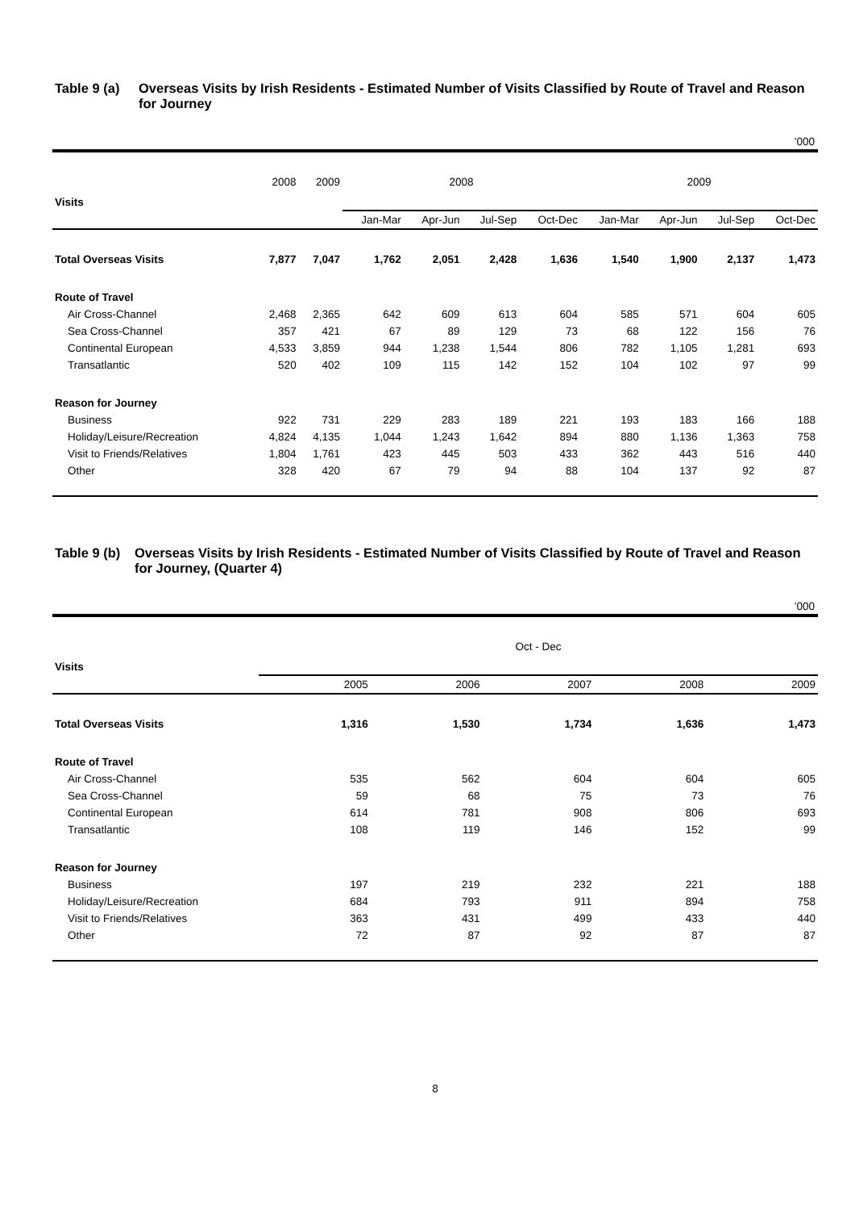Table 9 (a) Overseas Visits by Irish Residents - Estimated Number of Visits Classified by Route of Travel and Reason for Journey
’000
| Visits | 2008 | 2009 | 2008 | | | | 2009 | | | |
| | | | Jan-Mar | Apr-Jun | Jul-Sep | Oct-Dec | Jan-Mar | Apr-Jun | Jul-Sep | Oct-Dec |
| Total Overseas Visits | 7,877 | 7,047 | 1,762 | 2,051 | 2,428 | 1,636 | 1,540 | 1,900 | 2,137 | 1,473 |
| Route of Travel | | | | | | | | | | |
| Air Cross-Channel | 2,468 | 2,365 | 642 | 609 | 613 | 604 | 585 | 571 | 604 | 605 |
| Sea Cross-Channel | 357 | 421 | 67 | 89 | 129 | 73 | 68 | 122 | 156 | 76 |
| Continental European | 4,533 | 3,859 | 944 | 1,238 | 1,544 | 806 | 782 | 1,105 | 1,281 | 693 |
| Transatlantic | 520 | 402 | 109 | 115 | 142 | 152 | 104 | 102 | 97 | 99 |
| Reason for Journey | | | | | | | | | | |
| Business | 922 | 731 | 229 | 283 | 189 | 221 | 193 | 183 | 166 | 188 |
| Holiday/Leisure/Recreation | 4,824 | 4,135 | 1,044 | 1,243 | 1,642 | 894 | 880 | 1,136 | 1,363 | 758 |
| Visit to Friends/Relatives | 1,804 | 1,761 | 423 | 445 | 503 | 433 | 362 | 443 | 516 | 440 |
| Other | 328 | 420 | 67 | 79 | 94 | 88 | 104 | 137 | 92 | 87 |
Table 9 (b) Overseas Visits by Irish Residents - Estimated Number of Visits Classified by Route of Travel and Reason for Journey, (Quarter 4)
’000
| Visits | Oct - Dec | | | | |
| | 2005 | 2006 | 2007 | 2008 | 2009 |
| Total Overseas Visits | 1,316 | 1,530 | 1,734 | 1,636 | 1,473 |
| Route of Travel | | | | | |
| Air Cross-Channel | 535 | 562 | 604 | 604 | 605 |
| Sea Cross-Channel | 59 | 68 | 75 | 73 | 76 |
| Continental European | 614 | 781 | 908 | 806 | 693 |
| Transatlantic | 108 | 119 | 146 | 152 | 99 |
| Reason for Journey | | | | | |
| Business | 197 | 219 | 232 | 221 | 188 |
| Holiday/Leisure/Recreation | 684 | 793 | 911 | 894 | 758 |
| Visit to Friends/Relatives | 363 | 431 | 499 | 433 | 440 |
| Other | 72 | 87 | 92 | 87 | 87 |
8